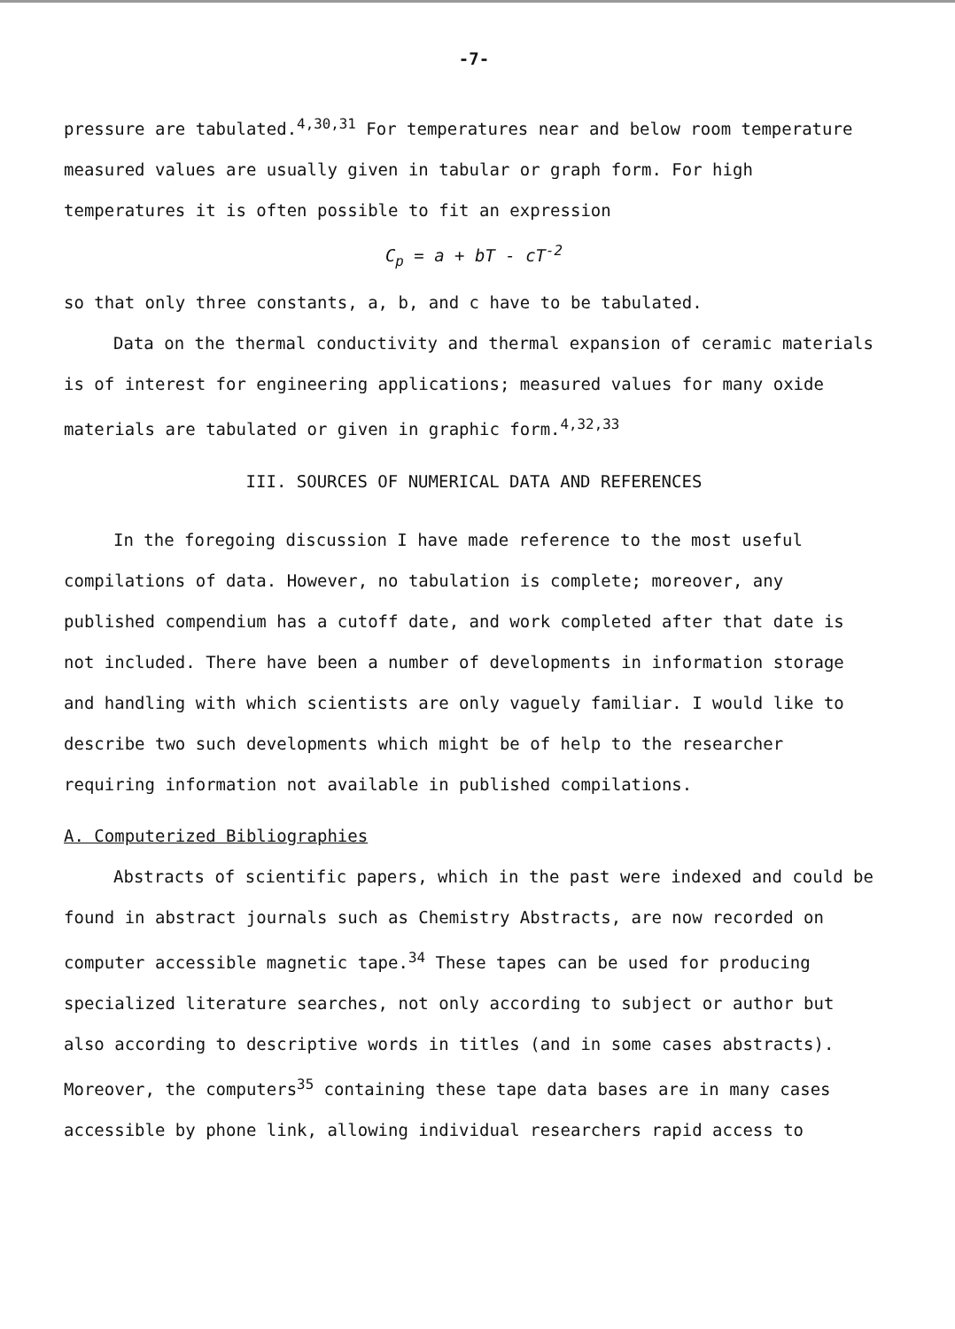-7-
pressure are tabulated.<sup>4,30,31</sup> For temperatures near and below room temperature measured values are usually given in tabular or graph form. For high temperatures it is often possible to fit an expression
C<sub>p</sub> = a + bT - cT<sup>-2</sup>
so that only three constants, a, b, and c have to be tabulated.
Data on the thermal conductivity and thermal expansion of ceramic materials is of interest for engineering applications; measured values for many oxide materials are tabulated or given in graphic form.<sup>4,32,33</sup>
III. SOURCES OF NUMERICAL DATA AND REFERENCES
In the foregoing discussion I have made reference to the most useful compilations of data. However, no tabulation is complete; moreover, any published compendium has a cutoff date, and work completed after that date is not included. There have been a number of developments in information storage and handling with which scientists are only vaguely familiar. I would like to describe two such developments which might be of help to the researcher requiring information not available in published compilations.
A. Computerized Bibliographies
Abstracts of scientific papers, which in the past were indexed and could be found in abstract journals such as Chemistry Abstracts, are now recorded on computer accessible magnetic tape.<sup>34</sup> These tapes can be used for producing specialized literature searches, not only according to subject or author but also according to descriptive words in titles (and in some cases abstracts). Moreover, the computers<sup>35</sup> containing these tape data bases are in many cases accessible by phone link, allowing individual researchers rapid access to